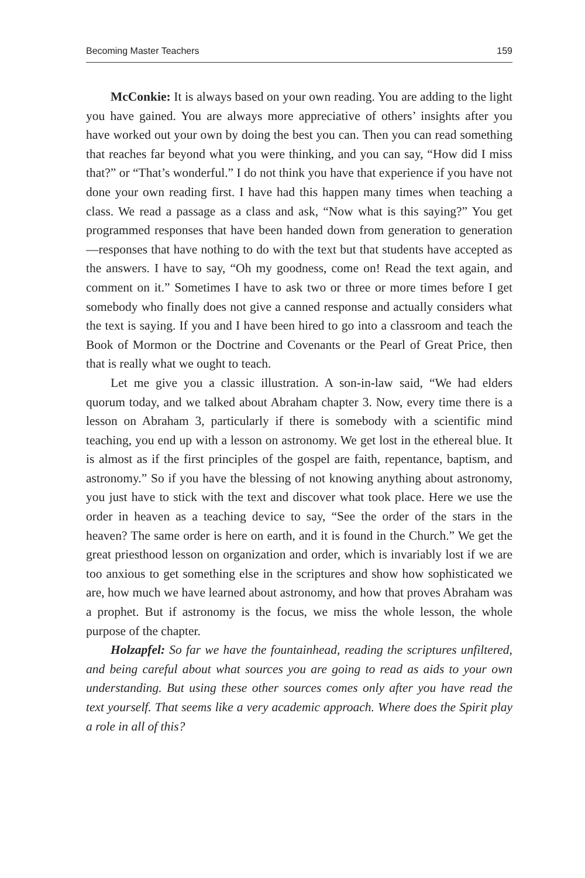Becoming Master Teachers 159
McConkie: It is always based on your own reading. You are adding to the light you have gained. You are always more appreciative of others’ insights after you have worked out your own by doing the best you can. Then you can read something that reaches far beyond what you were thinking, and you can say, “How did I miss that?” or “That’s wonderful.” I do not think you have that experience if you have not done your own reading first. I have had this happen many times when teaching a class. We read a passage as a class and ask, “Now what is this saying?” You get programmed responses that have been handed down from generation to generation—responses that have nothing to do with the text but that students have accepted as the answers. I have to say, “Oh my goodness, come on! Read the text again, and comment on it.” Sometimes I have to ask two or three or more times before I get somebody who finally does not give a canned response and actually considers what the text is saying. If you and I have been hired to go into a classroom and teach the Book of Mormon or the Doctrine and Covenants or the Pearl of Great Price, then that is really what we ought to teach.
Let me give you a classic illustration. A son-in-law said, “We had elders quorum today, and we talked about Abraham chapter 3. Now, every time there is a lesson on Abraham 3, particularly if there is somebody with a scientific mind teaching, you end up with a lesson on astronomy. We get lost in the ethereal blue. It is almost as if the first principles of the gospel are faith, repentance, baptism, and astronomy.” So if you have the blessing of not knowing anything about astronomy, you just have to stick with the text and discover what took place. Here we use the order in heaven as a teaching device to say, “See the order of the stars in the heaven? The same order is here on earth, and it is found in the Church.” We get the great priesthood lesson on organization and order, which is invariably lost if we are too anxious to get something else in the scriptures and show how sophisticated we are, how much we have learned about astronomy, and how that proves Abraham was a prophet. But if astronomy is the focus, we miss the whole lesson, the whole purpose of the chapter.
Holzapfel: So far we have the fountainhead, reading the scriptures unfiltered, and being careful about what sources you are going to read as aids to your own understanding. But using these other sources comes only after you have read the text yourself. That seems like a very academic approach. Where does the Spirit play a role in all of this?